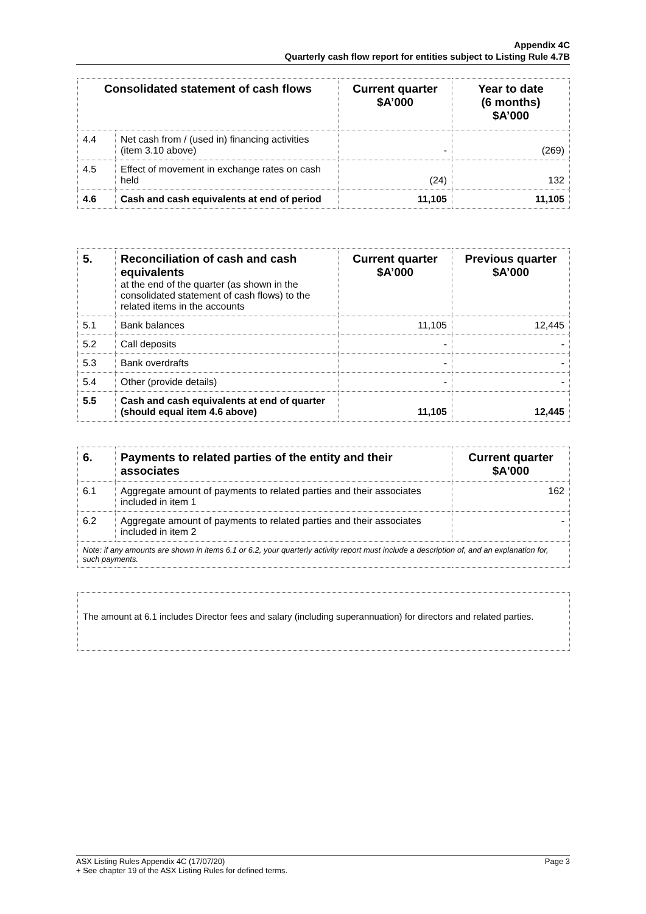Appendix 4C
Quarterly cash flow report for entities subject to Listing Rule 4.7B
| Consolidated statement of cash flows | | Current quarter $A’000 | Year to date (6 months) $A’000 |
| --- | --- | --- | --- |
| 4.4 | Net cash from / (used in) financing activities (item 3.10 above) | - | (269) |
| 4.5 | Effect of movement in exchange rates on cash held | (24) | 132 |
| 4.6 | Cash and cash equivalents at end of period | 11,105 | 11,105 |
| 5. | Reconciliation of cash and cash equivalents at the end of the quarter (as shown in the consolidated statement of cash flows) to the related items in the accounts | Current quarter $A’000 | Previous quarter $A’000 |
| 5.1 | Bank balances | 11,105 | 12,445 |
| 5.2 | Call deposits | - | - |
| 5.3 | Bank overdrafts | - | - |
| 5.4 | Other (provide details) | - | - |
| 5.5 | Cash and cash equivalents at end of quarter (should equal item 4.6 above) | 11,105 | 12,445 |
| 6. | Payments to related parties of the entity and their associates | Current quarter $A'000 |
| 6.1 | Aggregate amount of payments to related parties and their associates included in item 1 | 162 |
| 6.2 | Aggregate amount of payments to related parties and their associates included in item 2 | - |
| Note: if any amounts are shown in items 6.1 or 6.2, your quarterly activity report must include a description of, and an explanation for, such payments. | | |
The amount at 6.1 includes Director fees and salary (including superannuation) for directors and related parties.
Page 3 ASX Listing Rules Appendix 4C (17/07/20)
+ See chapter 19 of the ASX Listing Rules for defined terms.